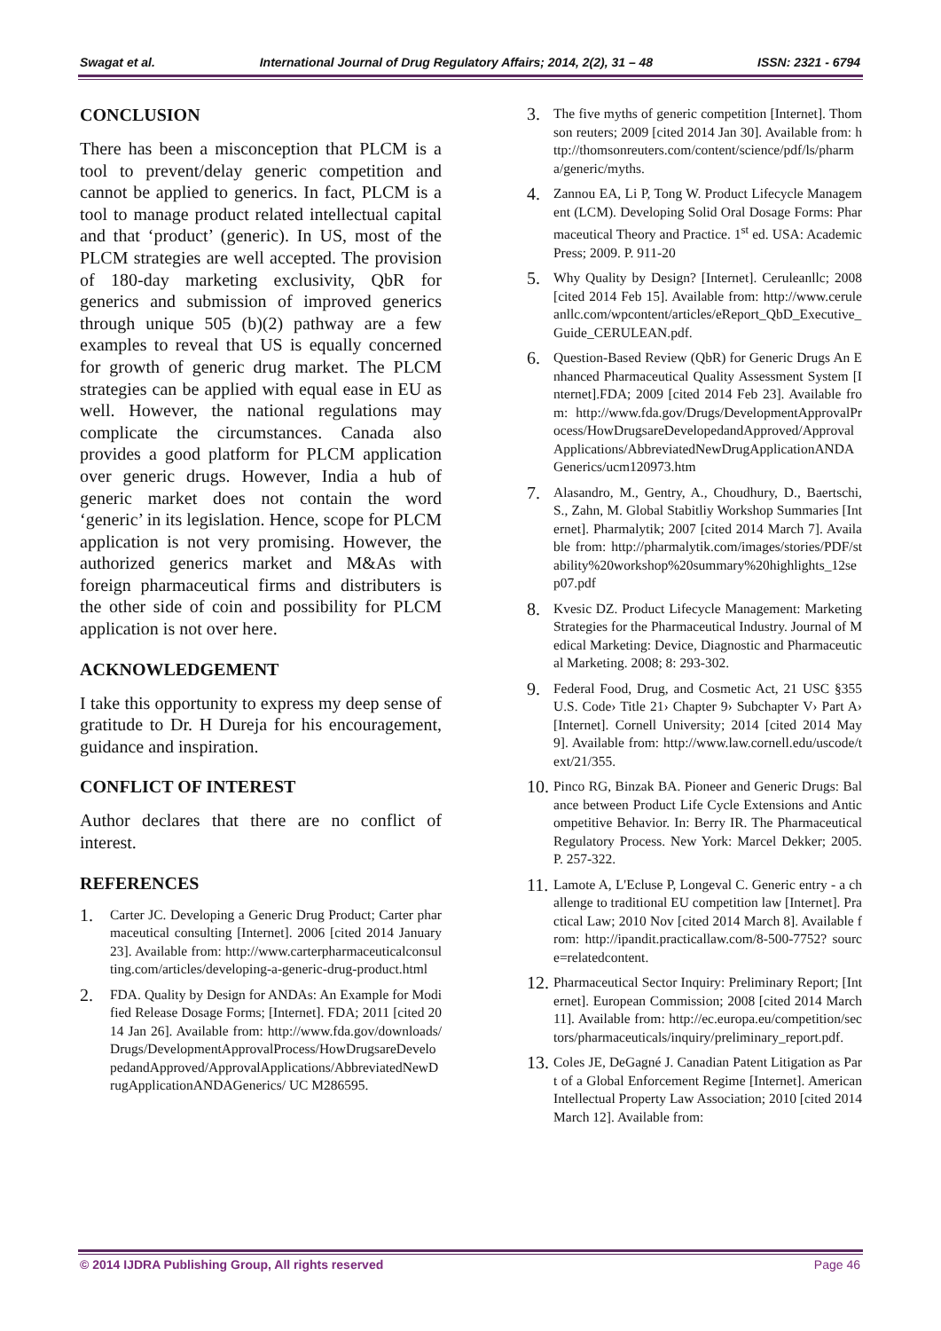Swagat et al. International Journal of Drug Regulatory Affairs; 2014, 2(2), 31 – 48 ISSN: 2321 - 6794
CONCLUSION
There has been a misconception that PLCM is a tool to prevent/delay generic competition and cannot be applied to generics. In fact, PLCM is a tool to manage product related intellectual capital and that ‘product’ (generic). In US, most of the PLCM strategies are well accepted. The provision of 180-day marketing exclusivity, QbR for generics and submission of improved generics through unique 505 (b)(2) pathway are a few examples to reveal that US is equally concerned for growth of generic drug market. The PLCM strategies can be applied with equal ease in EU as well. However, the national regulations may complicate the circumstances. Canada also provides a good platform for PLCM application over generic drugs. However, India a hub of generic market does not contain the word ‘generic’ in its legislation. Hence, scope for PLCM application is not very promising. However, the authorized generics market and M&As with foreign pharmaceutical firms and distributers is the other side of coin and possibility for PLCM application is not over here.
ACKNOWLEDGEMENT
I take this opportunity to express my deep sense of gratitude to Dr. H Dureja for his encouragement, guidance and inspiration.
CONFLICT OF INTEREST
Author declares that there are no conflict of interest.
REFERENCES
1. Carter JC. Developing a Generic Drug Product; Carter pharmaceutical consulting [Internet]. 2006 [cited 2014 January 23]. Available from: http://www.carterpharmaceuticalconsulting.com/articles/developing-a-generic-drug-product.html
2. FDA. Quality by Design for ANDAs: An Example for Modified Release Dosage Forms; [Internet]. FDA; 2011 [cited 2014 Jan 26]. Available from: http://www.fda.gov/downloads/Drugs/DevelopmentApprovalProcess/HowDrugsareDevelopedandApproved/ApprovalApplications/AbbreviatedNewDrugApplicationANDAGenerics/ UC M286595.
3. The five myths of generic competition [Internet]. Thomson reuters; 2009 [cited 2014 Jan 30]. Available from: http://thomsonreuters.com/content/science/pdf/ls/pharma/generic/myths.
4. Zannou EA, Li P, Tong W. Product Lifecycle Management (LCM). Developing Solid Oral Dosage Forms: Pharmaceutical Theory and Practice. 1<sup>st</sup> ed. USA: Academic Press; 2009. P. 911-20
5. Why Quality by Design? [Internet]. Ceruleanllc; 2008 [cited 2014 Feb 15]. Available from: http://www.ceruleanllc.com/wpcontent/articles/eReport_QbD_Executive_Guide_CERULEAN.pdf.
6. Question-Based Review (QbR) for Generic Drugs An Enhanced Pharmaceutical Quality Assessment System [Internet].FDA; 2009 [cited 2014 Feb 23]. Available from: http://www.fda.gov/Drugs/DevelopmentApprovalProcess/HowDrugsareDevelopedandApproved/ApprovalApplications/AbbreviatedNewDrugApplicationANDAGenerics/ucm120973.htm
7. Alasandro, M., Gentry, A., Choudhury, D., Baertschi, S., Zahn, M. Global Stabitliy Workshop Summaries [Internet]. Pharmalytik; 2007 [cited 2014 March 7]. Available from: http://pharmalytik.com/images/stories/PDF/stability%20workshop%20summary%20highlights_12sep07.pdf
8. Kvesic DZ. Product Lifecycle Management: Marketing Strategies for the Pharmaceutical Industry. Journal of Medical Marketing: Device, Diagnostic and Pharmaceutical Marketing. 2008; 8: 293-302.
9. Federal Food, Drug, and Cosmetic Act, 21 USC §355 U.S. Code› Title 21› Chapter 9› Subchapter V› Part A› [Internet]. Cornell University; 2014 [cited 2014 May 9]. Available from: http://www.law.cornell.edu/uscode/text/21/355.
10. Pinco RG, Binzak BA. Pioneer and Generic Drugs: Balance between Product Life Cycle Extensions and Anticompetitive Behavior. In: Berry IR. The Pharmaceutical Regulatory Process. New York: Marcel Dekker; 2005. P. 257-322.
11. Lamote A, L'Ecluse P, Longeval C. Generic entry - a challenge to traditional EU competition law [Internet]. Practical Law; 2010 Nov [cited 2014 March 8]. Available from: http://ipandit.practicallaw.com/8-500-7752? source=relatedcontent.
12. Pharmaceutical Sector Inquiry: Preliminary Report; [Internet]. European Commission; 2008 [cited 2014 March 11]. Available from: http://ec.europa.eu/competition/sectors/pharmaceuticals/inquiry/preliminary_report.pdf.
13. Coles JE, DeGagné J. Canadian Patent Litigation as Part of a Global Enforcement Regime [Internet]. American Intellectual Property Law Association; 2010 [cited 2014 March 12]. Available from:
© 2014 IJDRA Publishing Group, All rights reserved Page 46